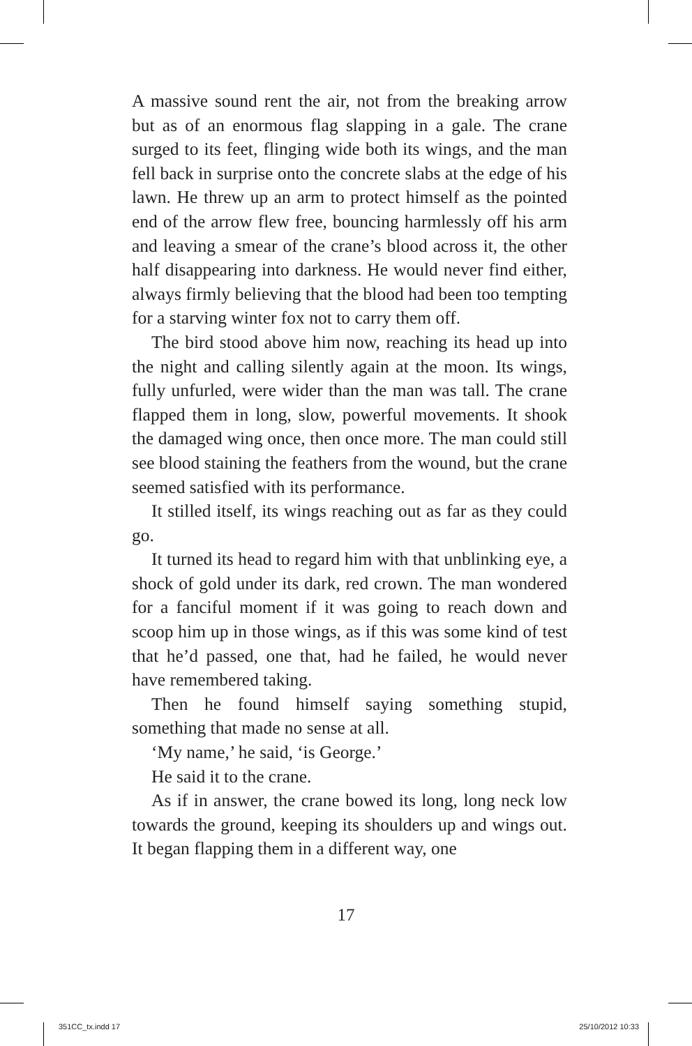A massive sound rent the air, not from the breaking arrow but as of an enormous flag slapping in a gale. The crane surged to its feet, flinging wide both its wings, and the man fell back in surprise onto the concrete slabs at the edge of his lawn. He threw up an arm to protect himself as the pointed end of the arrow flew free, bouncing harmlessly off his arm and leaving a smear of the crane’s blood across it, the other half disappearing into darkness. He would never find either, always firmly believing that the blood had been too tempting for a starving winter fox not to carry them off.
The bird stood above him now, reaching its head up into the night and calling silently again at the moon. Its wings, fully unfurled, were wider than the man was tall. The crane flapped them in long, slow, powerful movements. It shook the damaged wing once, then once more. The man could still see blood staining the feathers from the wound, but the crane seemed satisfied with its performance.
It stilled itself, its wings reaching out as far as they could go.
It turned its head to regard him with that unblinking eye, a shock of gold under its dark, red crown. The man wondered for a fanciful moment if it was going to reach down and scoop him up in those wings, as if this was some kind of test that he’d passed, one that, had he failed, he would never have remembered taking.
Then he found himself saying something stupid, something that made no sense at all.
‘My name,’ he said, ‘is George.’
He said it to the crane.
As if in answer, the crane bowed its long, long neck low towards the ground, keeping its shoulders up and wings out. It began flapping them in a different way, one
17
351CC_tx.indd 17 25/10/2012 10:33